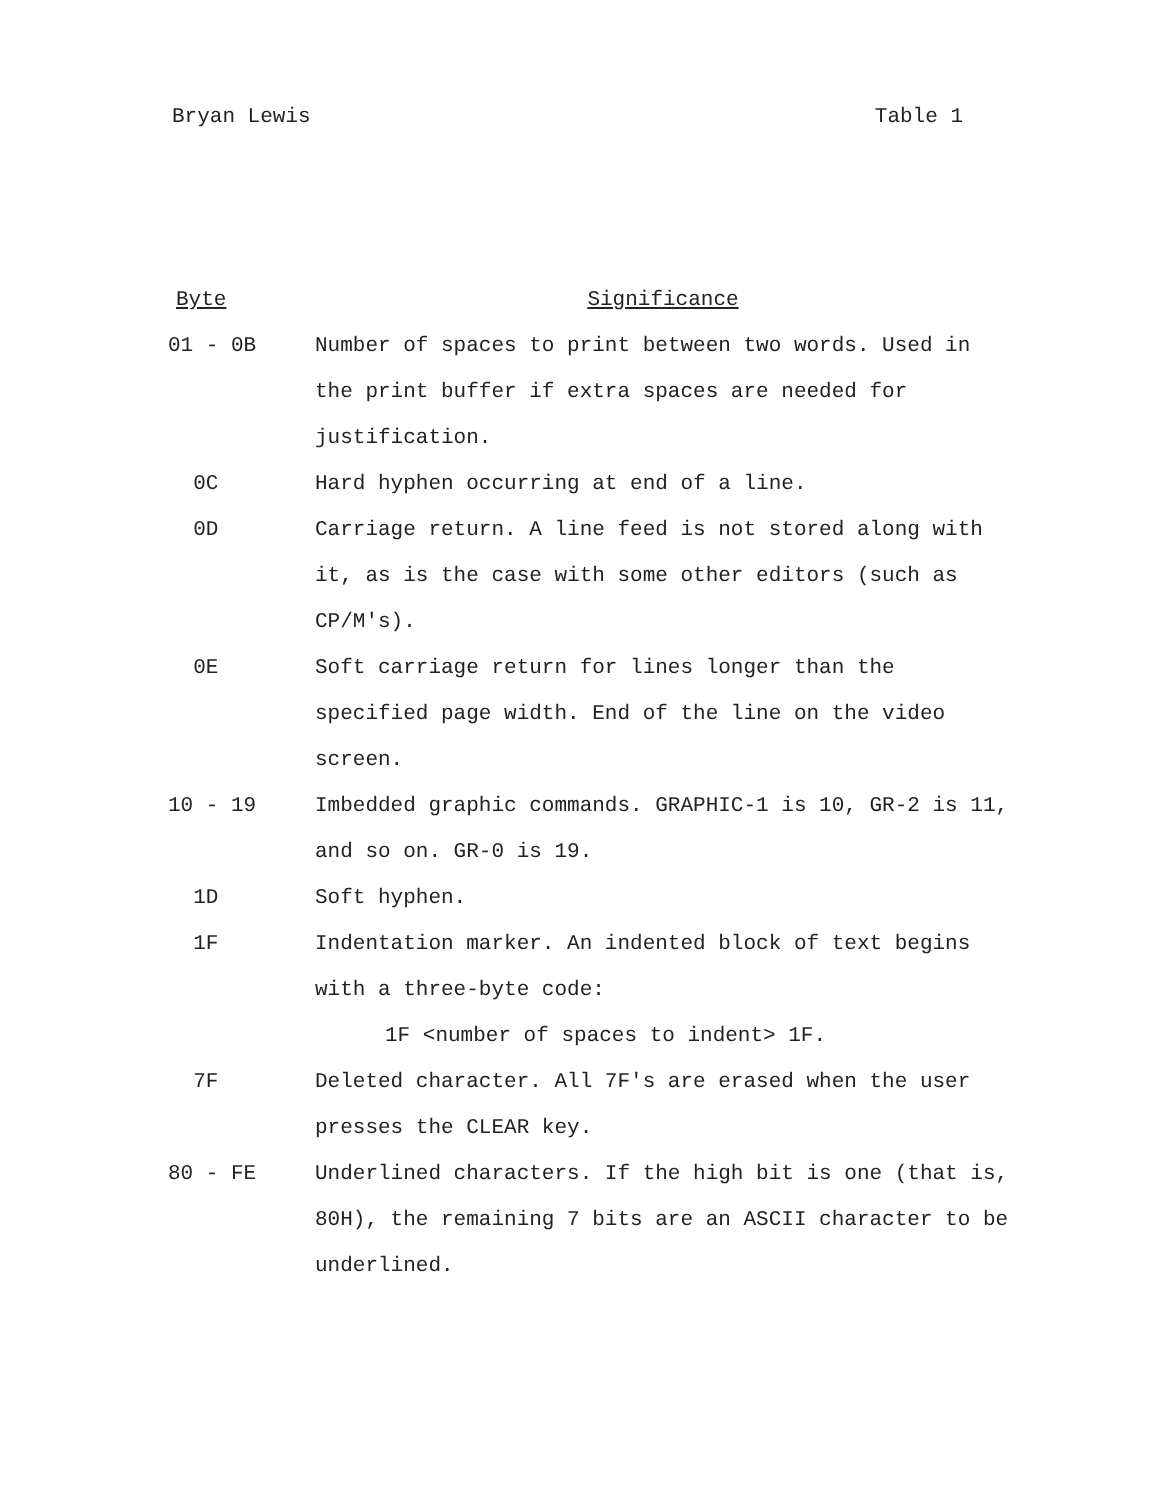Bryan Lewis Table 1
| Byte | Significance |
| --- | --- |
| 01 - 0B | Number of spaces to print between two words. Used in the print buffer if extra spaces are needed for justification. |
| 0C | Hard hyphen occurring at end of a line. |
| 0D | Carriage return. A line feed is not stored along with it, as is the case with some other editors (such as CP/M's). |
| 0E | Soft carriage return for lines longer than the specified page width. End of the line on the video screen. |
| 10 - 19 | Imbedded graphic commands. GRAPHIC-1 is 10, GR-2 is 11, and so on. GR-0 is 19. |
| 1D | Soft hyphen. |
| 1F | Indentation marker. An indented block of text begins with a three-byte code: 1F <number of spaces to indent> 1F. |
| 7F | Deleted character. All 7F's are erased when the user presses the CLEAR key. |
| 80 - FE | Underlined characters. If the high bit is one (that is, 80H), the remaining 7 bits are an ASCII character to be underlined. |